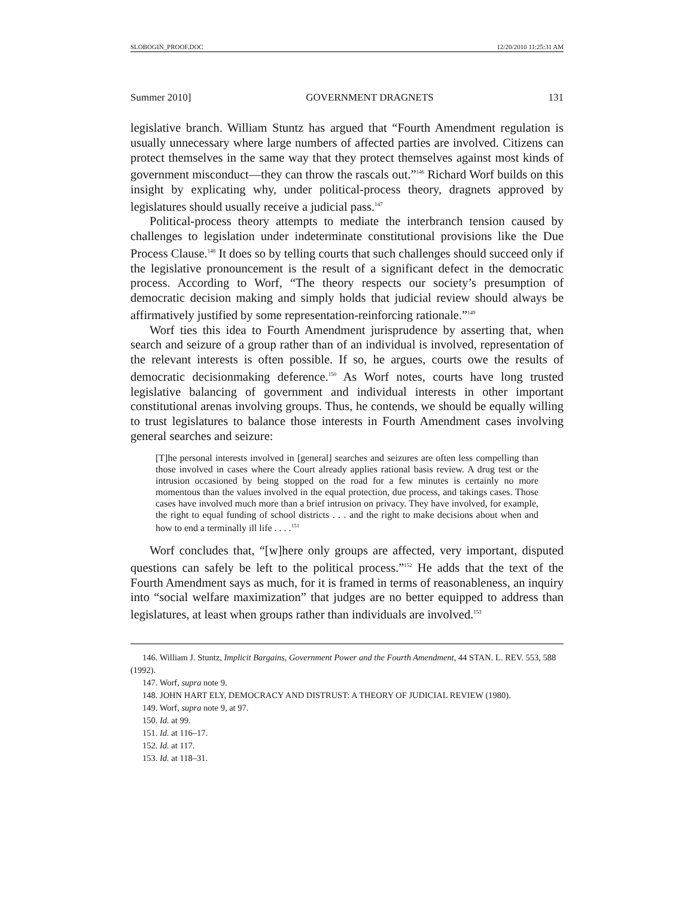SLOBOGIN_PROOF.DOC 12/20/2010 11:25:31 AM
Summer 2010] GOVERNMENT DRAGNETS 131
legislative branch. William Stuntz has argued that “Fourth Amendment regulation is usually unnecessary where large numbers of affected parties are involved. Citizens can protect themselves in the same way that they protect themselves against most kinds of government misconduct—they can throw the rascals out.”<sup>146</sup> Richard Worf builds on this insight by explicating why, under political-process theory, dragnets approved by legislatures should usually receive a judicial pass.<sup>147</sup>
Political-process theory attempts to mediate the interbranch tension caused by challenges to legislation under indeterminate constitutional provisions like the Due Process Clause.<sup>148</sup> It does so by telling courts that such challenges should succeed only if the legislative pronouncement is the result of a significant defect in the democratic process. According to Worf, “The theory respects our society’s presumption of democratic decision making and simply holds that judicial review should always be affirmatively justified by some representation-reinforcing rationale.”<sup>149</sup>
Worf ties this idea to Fourth Amendment jurisprudence by asserting that, when search and seizure of a group rather than of an individual is involved, representation of the relevant interests is often possible. If so, he argues, courts owe the results of democratic decisionmaking deference.<sup>150</sup> As Worf notes, courts have long trusted legislative balancing of government and individual interests in other important constitutional arenas involving groups. Thus, he contends, we should be equally willing to trust legislatures to balance those interests in Fourth Amendment cases involving general searches and seizure:
[T]he personal interests involved in [general] searches and seizures are often less compelling than those involved in cases where the Court already applies rational basis review. A drug test or the intrusion occasioned by being stopped on the road for a few minutes is certainly no more momentous than the values involved in the equal protection, due process, and takings cases. Those cases have involved much more than a brief intrusion on privacy. They have involved, for example, the right to equal funding of school districts . . . and the right to make decisions about when and how to end a terminally ill life . . . .<sup>151</sup>
Worf concludes that, “[w]here only groups are affected, very important, disputed questions can safely be left to the political process.”<sup>152</sup> He adds that the text of the Fourth Amendment says as much, for it is framed in terms of reasonableness, an inquiry into “social welfare maximization” that judges are no better equipped to address than legislatures, at least when groups rather than individuals are involved.<sup>153</sup>
146. William J. Stuntz, Implicit Bargains, Government Power and the Fourth Amendment, 44 STAN. L. REV. 553, 588 (1992).
147. Worf, supra note 9.
148. JOHN HART ELY, DEMOCRACY AND DISTRUST: A THEORY OF JUDICIAL REVIEW (1980).
149. Worf, supra note 9, at 97.
150. Id. at 99.
151. Id. at 116–17.
152. Id. at 117.
153. Id. at 118–31.